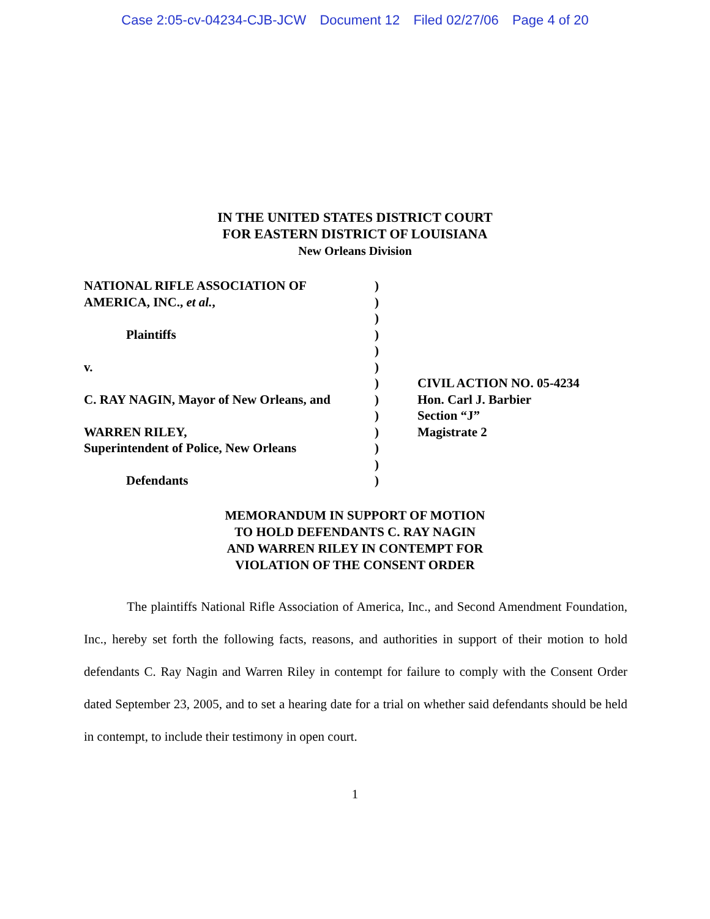Case 2:05-cv-04234-CJB-JCW Document 12 Filed 02/27/06 Page 4 of 20
IN THE UNITED STATES DISTRICT COURT
FOR EASTERN DISTRICT OF LOUISIANA
New Orleans Division
NATIONAL RIFLE ASSOCIATION OF
AMERICA, INC., et al.,
Plaintiffs
v.
C. RAY NAGIN, Mayor of New Orleans, and
WARREN RILEY,
Superintendent of Police, New Orleans
Defendants
)
)
)
)
)
)
)
)
)
)
)
)
)
CIVIL ACTION NO. 05-4234
Hon. Carl J. Barbier
Section “J”
Magistrate 2
MEMORANDUM IN SUPPORT OF MOTION
TO HOLD DEFENDANTS C. RAY NAGIN
AND WARREN RILEY IN CONTEMPT FOR
VIOLATION OF THE CONSENT ORDER
The plaintiffs National Rifle Association of America, Inc., and Second Amendment Foundation, Inc., hereby set forth the following facts, reasons, and authorities in support of their motion to hold defendants C. Ray Nagin and Warren Riley in contempt for failure to comply with the Consent Order dated September 23, 2005, and to set a hearing date for a trial on whether said defendants should be held in contempt, to include their testimony in open court.
1